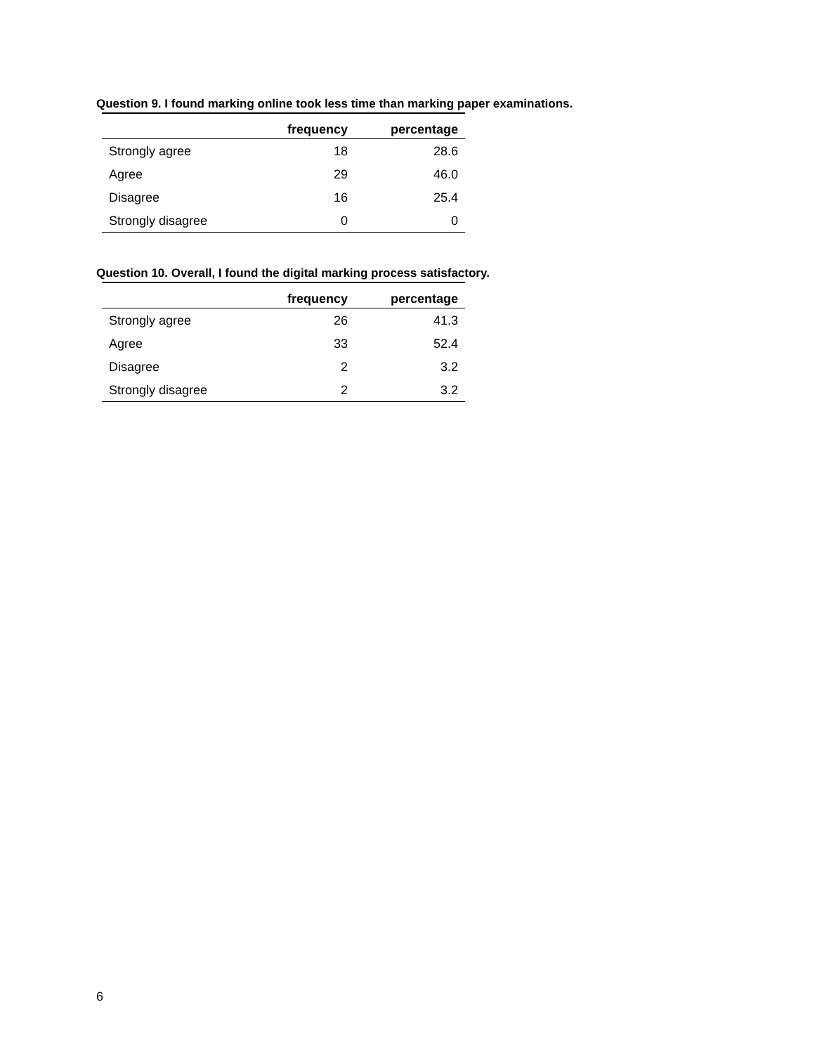Question 9. I found marking online took less time than marking paper examinations.
| | frequency | percentage |
| --- | --- | --- |
| Strongly agree | 18 | 28.6 |
| Agree | 29 | 46.0 |
| Disagree | 16 | 25.4 |
| Strongly disagree | 0 | 0 |
Question 10. Overall, I found the digital marking process satisfactory.
| | frequency | percentage |
| --- | --- | --- |
| Strongly agree | 26 | 41.3 |
| Agree | 33 | 52.4 |
| Disagree | 2 | 3.2 |
| Strongly disagree | 2 | 3.2 |
6